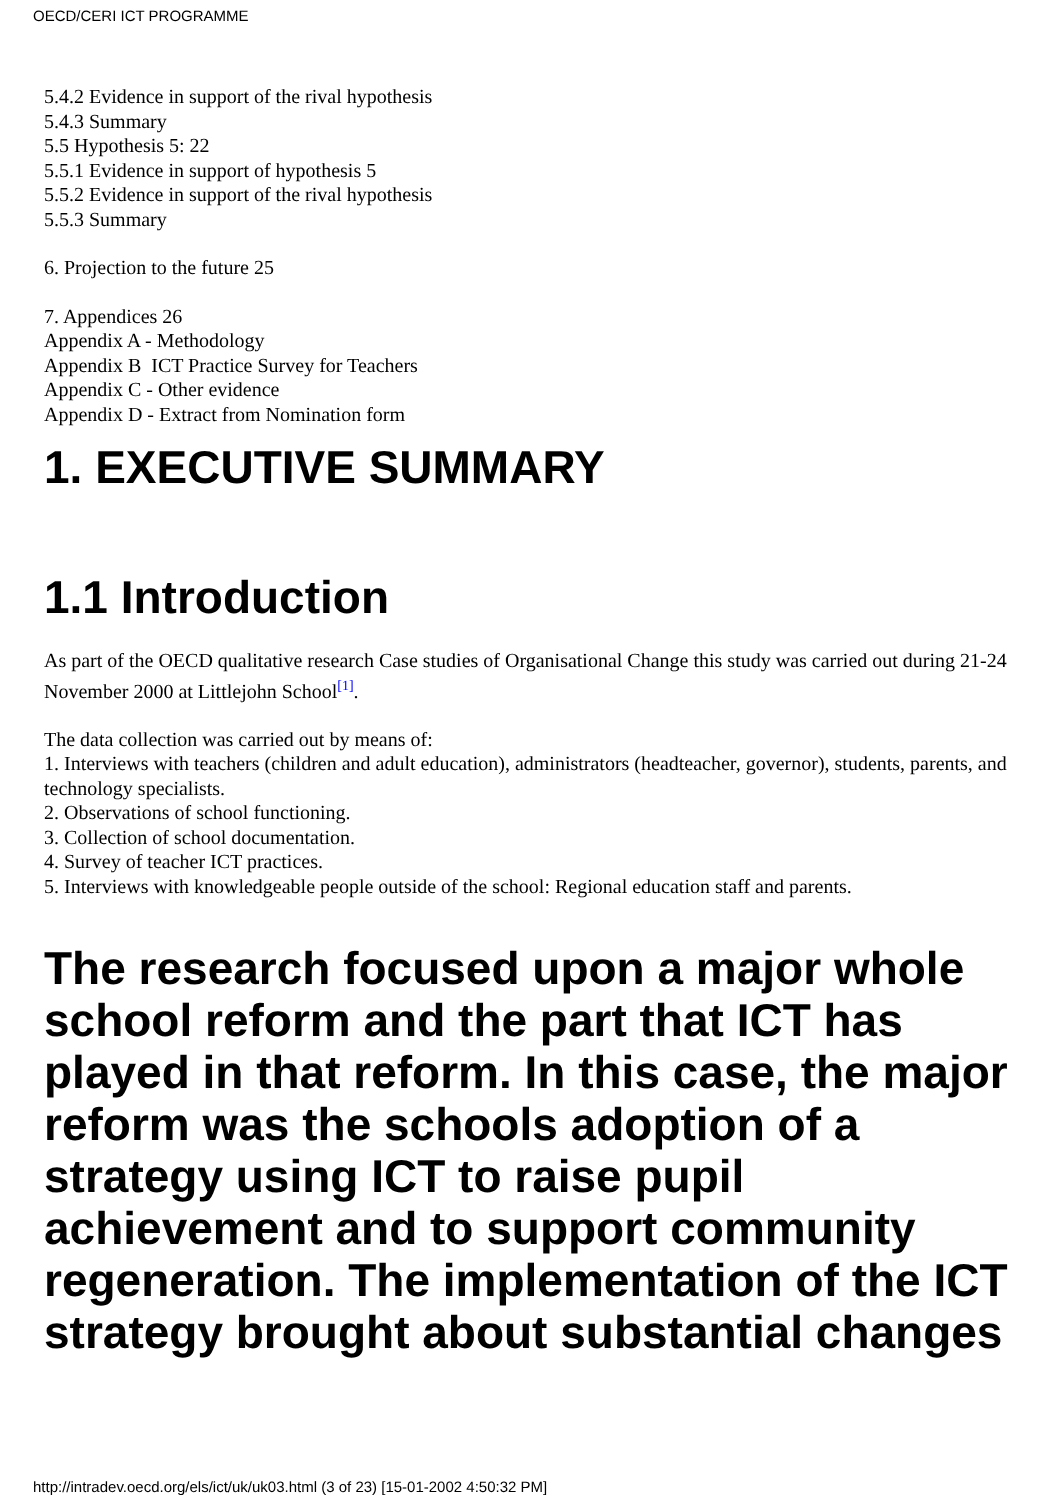OECD/CERI ICT PROGRAMME
5.4.2 Evidence in support of the rival hypothesis
5.4.3 Summary
5.5 Hypothesis 5: 22
5.5.1 Evidence in support of hypothesis 5
5.5.2 Evidence in support of the rival hypothesis
5.5.3 Summary
6. Projection to the future 25
7. Appendices 26
Appendix A - Methodology
Appendix B ICT Practice Survey for Teachers
Appendix C - Other evidence
Appendix D - Extract from Nomination form
1. EXECUTIVE SUMMARY
1.1 Introduction
As part of the OECD qualitative research Case studies of Organisational Change this study was carried out during 21-24 November 2000 at Littlejohn School<sup>[1]</sup>.
The data collection was carried out by means of:
1. Interviews with teachers (children and adult education), administrators (headteacher, governor), students, parents, and technology specialists.
2. Observations of school functioning.
3. Collection of school documentation.
4. Survey of teacher ICT practices.
5. Interviews with knowledgeable people outside of the school: Regional education staff and parents.
The research focused upon a major whole school reform and the part that ICT has played in that reform. In this case, the major reform was the schools adoption of a strategy using ICT to raise pupil achievement and to support community regeneration. The implementation of the ICT strategy brought about substantial changes
http://intradev.oecd.org/els/ict/uk/uk03.html (3 of 23) [15-01-2002 4:50:32 PM]